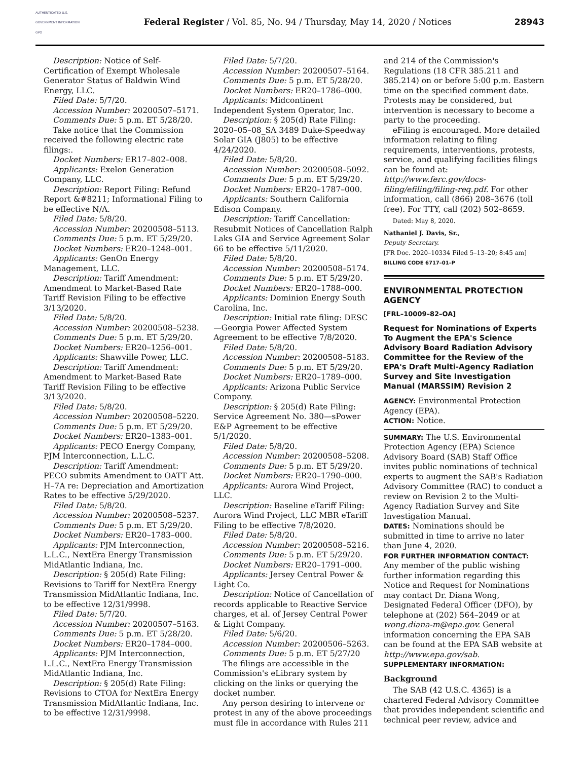AUTHENTICATED U.S. GOVERNMENT INFORMATION GPO
Federal Register / Vol. 85, No. 94 / Thursday, May 14, 2020 / Notices
28943
Description: Notice of Self-Certification of Exempt Wholesale Generator Status of Baldwin Wind Energy, LLC.
Filed Date: 5/7/20.
Accession Number: 20200507–5171.
Comments Due: 5 p.m. ET 5/28/20.
Take notice that the Commission received the following electric rate filings:.
Docket Numbers: ER17–802–008.
Applicants: Exelon Generation Company, LLC.
Description: Report Filing: Refund Report &#8211; Informational Filing to be effective N/A.
Filed Date: 5/8/20.
Accession Number: 20200508–5113.
Comments Due: 5 p.m. ET 5/29/20.
Docket Numbers: ER20–1248–001.
Applicants: GenOn Energy Management, LLC.
Description: Tariff Amendment: Amendment to Market-Based Rate Tariff Revision Filing to be effective 3/13/2020.
Filed Date: 5/8/20.
Accession Number: 20200508–5238.
Comments Due: 5 p.m. ET 5/29/20.
Docket Numbers: ER20–1256–001.
Applicants: Shawville Power, LLC.
Description: Tariff Amendment: Amendment to Market-Based Rate Tariff Revision Filing to be effective 3/13/2020.
Filed Date: 5/8/20.
Accession Number: 20200508–5220.
Comments Due: 5 p.m. ET 5/29/20.
Docket Numbers: ER20–1383–001.
Applicants: PECO Energy Company, PJM Interconnection, L.L.C.
Description: Tariff Amendment: PECO submits Amendment to OATT Att. H–7A re: Depreciation and Amortization Rates to be effective 5/29/2020.
Filed Date: 5/8/20.
Accession Number: 20200508–5237.
Comments Due: 5 p.m. ET 5/29/20.
Docket Numbers: ER20–1783–000.
Applicants: PJM Interconnection, L.L.C., NextEra Energy Transmission MidAtlantic Indiana, Inc.
Description: § 205(d) Rate Filing: Revisions to Tariff for NextEra Energy Transmission MidAtlantic Indiana, Inc. to be effective 12/31/9998.
Filed Date: 5/7/20.
Accession Number: 20200507–5163.
Comments Due: 5 p.m. ET 5/28/20.
Docket Numbers: ER20–1784–000.
Applicants: PJM Interconnection, L.L.C., NextEra Energy Transmission MidAtlantic Indiana, Inc.
Description: § 205(d) Rate Filing: Revisions to CTOA for NextEra Energy Transmission MidAtlantic Indiana, Inc. to be effective 12/31/9998.
Filed Date: 5/7/20.
Accession Number: 20200507–5164.
Comments Due: 5 p.m. ET 5/28/20.
Docket Numbers: ER20–1786–000.
Applicants: Midcontinent Independent System Operator, Inc.
Description: § 205(d) Rate Filing: 2020–05–08_SA 3489 Duke-Speedway Solar GIA (J805) to be effective 4/24/2020.
Filed Date: 5/8/20.
Accession Number: 20200508–5092.
Comments Due: 5 p.m. ET 5/29/20.
Docket Numbers: ER20–1787–000.
Applicants: Southern California Edison Company.
Description: Tariff Cancellation: Resubmit Notices of Cancellation Ralph Laks GIA and Service Agreement Solar 66 to be effective 5/11/2020.
Filed Date: 5/8/20.
Accession Number: 20200508–5174.
Comments Due: 5 p.m. ET 5/29/20.
Docket Numbers: ER20–1788–000.
Applicants: Dominion Energy South Carolina, Inc.
Description: Initial rate filing: DESC—Georgia Power Affected System Agreement to be effective 7/8/2020.
Filed Date: 5/8/20.
Accession Number: 20200508–5183.
Comments Due: 5 p.m. ET 5/29/20.
Docket Numbers: ER20–1789–000.
Applicants: Arizona Public Service Company.
Description: § 205(d) Rate Filing: Service Agreement No. 380—sPower E&P Agreement to be effective 5/1/2020.
Filed Date: 5/8/20.
Accession Number: 20200508–5208.
Comments Due: 5 p.m. ET 5/29/20.
Docket Numbers: ER20–1790–000.
Applicants: Aurora Wind Project, LLC.
Description: Baseline eTariff Filing: Aurora Wind Project, LLC MBR eTariff Filing to be effective 7/8/2020.
Filed Date: 5/8/20.
Accession Number: 20200508–5216.
Comments Due: 5 p.m. ET 5/29/20.
Docket Numbers: ER20–1791–000.
Applicants: Jersey Central Power & Light Co.
Description: Notice of Cancellation of records applicable to Reactive Service charges, et al. of Jersey Central Power & Light Company.
Filed Date: 5/6/20.
Accession Number: 20200506–5263.
Comments Due: 5 p.m. ET 5/27/20
The filings are accessible in the Commission's eLibrary system by clicking on the links or querying the docket number.
Any person desiring to intervene or protest in any of the above proceedings must file in accordance with Rules 211
and 214 of the Commission's Regulations (18 CFR 385.211 and 385.214) on or before 5:00 p.m. Eastern time on the specified comment date. Protests may be considered, but intervention is necessary to become a party to the proceeding.
eFiling is encouraged. More detailed information relating to filing requirements, interventions, protests, service, and qualifying facilities filings can be found at: http://www.ferc.gov/docs-filing/efiling/filing-req.pdf. For other information, call (866) 208–3676 (toll free). For TTY, call (202) 502–8659.
Dated: May 8, 2020.
Nathaniel J. Davis, Sr.,
Deputy Secretary.
[FR Doc. 2020–10334 Filed 5–13–20; 8:45 am]
BILLING CODE 6717–01–P
ENVIRONMENTAL PROTECTION AGENCY
[FRL–10009–82–OA]
Request for Nominations of Experts To Augment the EPA's Science Advisory Board Radiation Advisory Committee for the Review of the EPA's Draft Multi-Agency Radiation Survey and Site Investigation Manual (MARSSIM) Revision 2
AGENCY: Environmental Protection Agency (EPA).
ACTION: Notice.
SUMMARY: The U.S. Environmental Protection Agency (EPA) Science Advisory Board (SAB) Staff Office invites public nominations of technical experts to augment the SAB's Radiation Advisory Committee (RAC) to conduct a review on Revision 2 to the Multi-Agency Radiation Survey and Site Investigation Manual.
DATES: Nominations should be submitted in time to arrive no later than June 4, 2020.
FOR FURTHER INFORMATION CONTACT: Any member of the public wishing further information regarding this Notice and Request for Nominations may contact Dr. Diana Wong, Designated Federal Officer (DFO), by telephone at (202) 564–2049 or at wong.diana-m@epa.gov. General information concerning the EPA SAB can be found at the EPA SAB website at http://www.epa.gov/sab.
SUPPLEMENTARY INFORMATION:
Background
The SAB (42 U.S.C. 4365) is a chartered Federal Advisory Committee that provides independent scientific and technical peer review, advice and